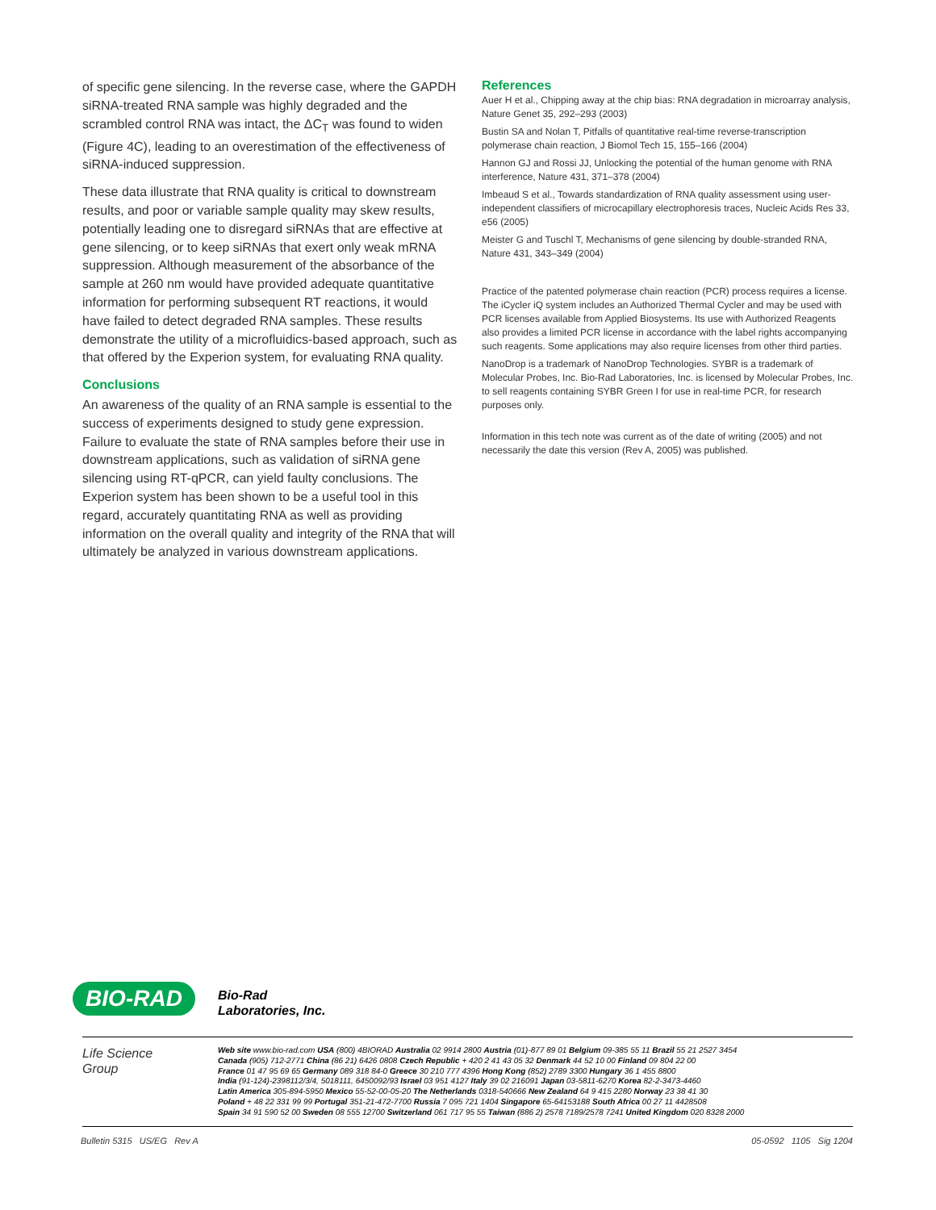of specific gene silencing. In the reverse case, where the GAPDH siRNA-treated RNA sample was highly degraded and the scrambled control RNA was intact, the ΔC<sub>T</sub> was found to widen (Figure 4C), leading to an overestimation of the effectiveness of siRNA-induced suppression.
These data illustrate that RNA quality is critical to downstream results, and poor or variable sample quality may skew results, potentially leading one to disregard siRNAs that are effective at gene silencing, or to keep siRNAs that exert only weak mRNA suppression. Although measurement of the absorbance of the sample at 260 nm would have provided adequate quantitative information for performing subsequent RT reactions, it would have failed to detect degraded RNA samples. These results demonstrate the utility of a microfluidics-based approach, such as that offered by the Experion system, for evaluating RNA quality.
Conclusions
An awareness of the quality of an RNA sample is essential to the success of experiments designed to study gene expression. Failure to evaluate the state of RNA samples before their use in downstream applications, such as validation of siRNA gene silencing using RT-qPCR, can yield faulty conclusions. The Experion system has been shown to be a useful tool in this regard, accurately quantitating RNA as well as providing information on the overall quality and integrity of the RNA that will ultimately be analyzed in various downstream applications.
References
Auer H et al., Chipping away at the chip bias: RNA degradation in microarray analysis, Nature Genet 35, 292–293 (2003)
Bustin SA and Nolan T, Pitfalls of quantitative real-time reverse-transcription polymerase chain reaction, J Biomol Tech 15, 155–166 (2004)
Hannon GJ and Rossi JJ, Unlocking the potential of the human genome with RNA interference, Nature 431, 371–378 (2004)
Imbeaud S et al., Towards standardization of RNA quality assessment using user-independent classifiers of microcapillary electrophoresis traces, Nucleic Acids Res 33, e56 (2005)
Meister G and Tuschl T, Mechanisms of gene silencing by double-stranded RNA, Nature 431, 343–349 (2004)
Practice of the patented polymerase chain reaction (PCR) process requires a license. The iCycler iQ system includes an Authorized Thermal Cycler and may be used with PCR licenses available from Applied Biosystems. Its use with Authorized Reagents also provides a limited PCR license in accordance with the label rights accompanying such reagents. Some applications may also require licenses from other third parties.
NanoDrop is a trademark of NanoDrop Technologies. SYBR is a trademark of Molecular Probes, Inc. Bio-Rad Laboratories, Inc. is licensed by Molecular Probes, Inc. to sell reagents containing SYBR Green I for use in real-time PCR, for research purposes only.
Information in this tech note was current as of the date of writing (2005) and not necessarily the date this version (Rev A, 2005) was published.
BIO-RAD
Bio-Rad
Laboratories, Inc.
Life Science
Group
Web site www.bio-rad.com USA (800) 4BIORAD Australia 02 9914 2800 Austria (01)-877 89 01 Belgium 09-385 55 11 Brazil 55 21 2527 3454
Canada (905) 712-2771 China (86 21) 6426 0808 Czech Republic + 420 2 41 43 05 32 Denmark 44 52 10 00 Finland 09 804 22 00
France 01 47 95 69 65 Germany 089 318 84-0 Greece 30 210 777 4396 Hong Kong (852) 2789 3300 Hungary 36 1 455 8800
India (91-124)-2398112/3/4, 5018111, 6450092/93 Israel 03 951 4127 Italy 39 02 216091 Japan 03-5811-6270 Korea 82-2-3473-4460
Latin America 305-894-5950 Mexico 55-52-00-05-20 The Netherlands 0318-540666 New Zealand 64 9 415 2280 Norway 23 38 41 30
Poland + 48 22 331 99 99 Portugal 351-21-472-7700 Russia 7 095 721 1404 Singapore 65-64153188 South Africa 00 27 11 4428508
Spain 34 91 590 52 00 Sweden 08 555 12700 Switzerland 061 717 95 55 Taiwan (886 2) 2578 7189/2578 7241 United Kingdom 020 8328 2000
Bulletin 5315 US/EG Rev A 05-0592 1105 Sig 1204